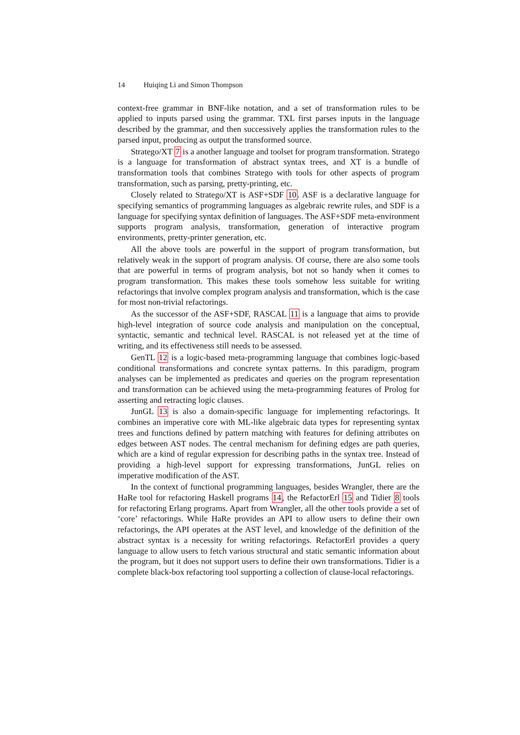14 Huiqing Li and Simon Thompson
context-free grammar in BNF-like notation, and a set of transformation rules to be applied to inputs parsed using the grammar. TXL first parses inputs in the language described by the grammar, and then successively applies the transformation rules to the parsed input, producing as output the transformed source.
Stratego/XT 7 is a another language and toolset for program transformation. Stratego is a language for transformation of abstract syntax trees, and XT is a bundle of transformation tools that combines Stratego with tools for other aspects of program transformation, such as parsing, pretty-printing, etc.
Closely related to Stratego/XT is ASF+SDF 10. ASF is a declarative language for specifying semantics of programming languages as algebraic rewrite rules, and SDF is a language for specifying syntax definition of languages. The ASF+SDF meta-environment supports program analysis, transformation, generation of interactive program environments, pretty-printer generation, etc.
All the above tools are powerful in the support of program transformation, but relatively weak in the support of program analysis. Of course, there are also some tools that are powerful in terms of program analysis, bot not so handy when it comes to program transformation. This makes these tools somehow less suitable for writing refactorings that involve complex program analysis and transformation, which is the case for most non-trivial refactorings.
As the successor of the ASF+SDF, RASCAL 11 is a language that aims to provide high-level integration of source code analysis and manipulation on the conceptual, syntactic, semantic and technical level. RASCAL is not released yet at the time of writing, and its effectiveness still needs to be assessed.
GenTL 12 is a logic-based meta-programming language that combines logic-based conditional transformations and concrete syntax patterns. In this paradigm, program analyses can be implemented as predicates and queries on the program representation and transformation can be achieved using the meta-programming features of Prolog for asserting and retracting logic clauses.
JunGL 13 is also a domain-specific language for implementing refactorings. It combines an imperative core with ML-like algebraic data types for representing syntax trees and functions defined by pattern matching with features for defining attributes on edges between AST nodes. The central mechanism for defining edges are path queries, which are a kind of regular expression for describing paths in the syntax tree. Instead of providing a high-level support for expressing transformations, JunGL relies on imperative modification of the AST.
In the context of functional programming languages, besides Wrangler, there are the HaRe tool for refactoring Haskell programs 14, the RefactorErl 15 and Tidier 8 tools for refactoring Erlang programs. Apart from Wrangler, all the other tools provide a set of ‘core’ refactorings. While HaRe provides an API to allow users to define their own refactorings, the API operates at the AST level, and knowledge of the definition of the abstract syntax is a necessity for writing refactorings. RefactorErl provides a query language to allow users to fetch various structural and static semantic information about the program, but it does not support users to define their own transformations. Tidier is a complete black-box refactoring tool supporting a collection of clause-local refactorings.